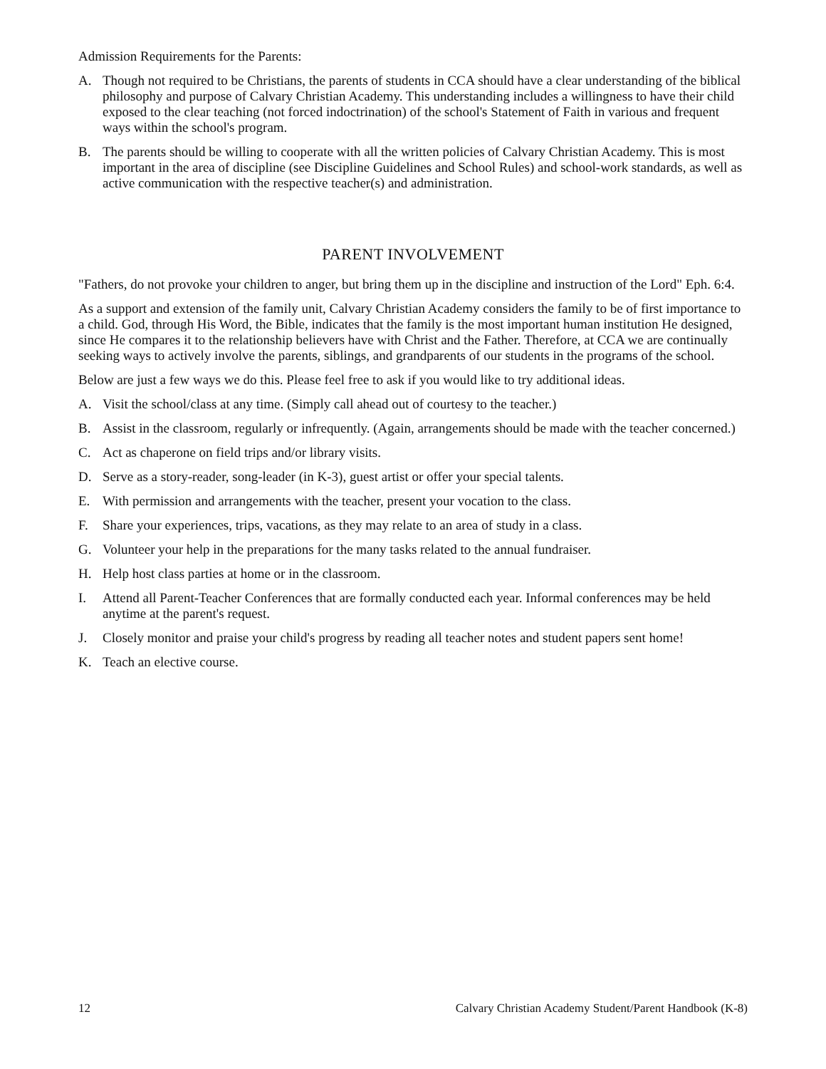Admission Requirements for the Parents:
A. Though not required to be Christians, the parents of students in CCA should have a clear understanding of the biblical philosophy and purpose of Calvary Christian Academy. This understanding includes a willingness to have their child exposed to the clear teaching (not forced indoctrination) of the school's Statement of Faith in various and frequent ways within the school's program.
B. The parents should be willing to cooperate with all the written policies of Calvary Christian Academy. This is most important in the area of discipline (see Discipline Guidelines and School Rules) and school-work standards, as well as active communication with the respective teacher(s) and administration.
PARENT INVOLVEMENT
"Fathers, do not provoke your children to anger, but bring them up in the discipline and instruction of the Lord" Eph. 6:4.
As a support and extension of the family unit, Calvary Christian Academy considers the family to be of first importance to a child. God, through His Word, the Bible, indicates that the family is the most important human institution He designed, since He compares it to the relationship believers have with Christ and the Father. Therefore, at CCA we are continually seeking ways to actively involve the parents, siblings, and grandparents of our students in the programs of the school.
Below are just a few ways we do this. Please feel free to ask if you would like to try additional ideas.
A. Visit the school/class at any time. (Simply call ahead out of courtesy to the teacher.)
B. Assist in the classroom, regularly or infrequently. (Again, arrangements should be made with the teacher concerned.)
C. Act as chaperone on field trips and/or library visits.
D. Serve as a story-reader, song-leader (in K-3), guest artist or offer your special talents.
E. With permission and arrangements with the teacher, present your vocation to the class.
F. Share your experiences, trips, vacations, as they may relate to an area of study in a class.
G. Volunteer your help in the preparations for the many tasks related to the annual fundraiser.
H. Help host class parties at home or in the classroom.
I. Attend all Parent-Teacher Conferences that are formally conducted each year. Informal conferences may be held anytime at the parent's request.
J. Closely monitor and praise your child's progress by reading all teacher notes and student papers sent home!
K. Teach an elective course.
12 Calvary Christian Academy Student/Parent Handbook (K-8)